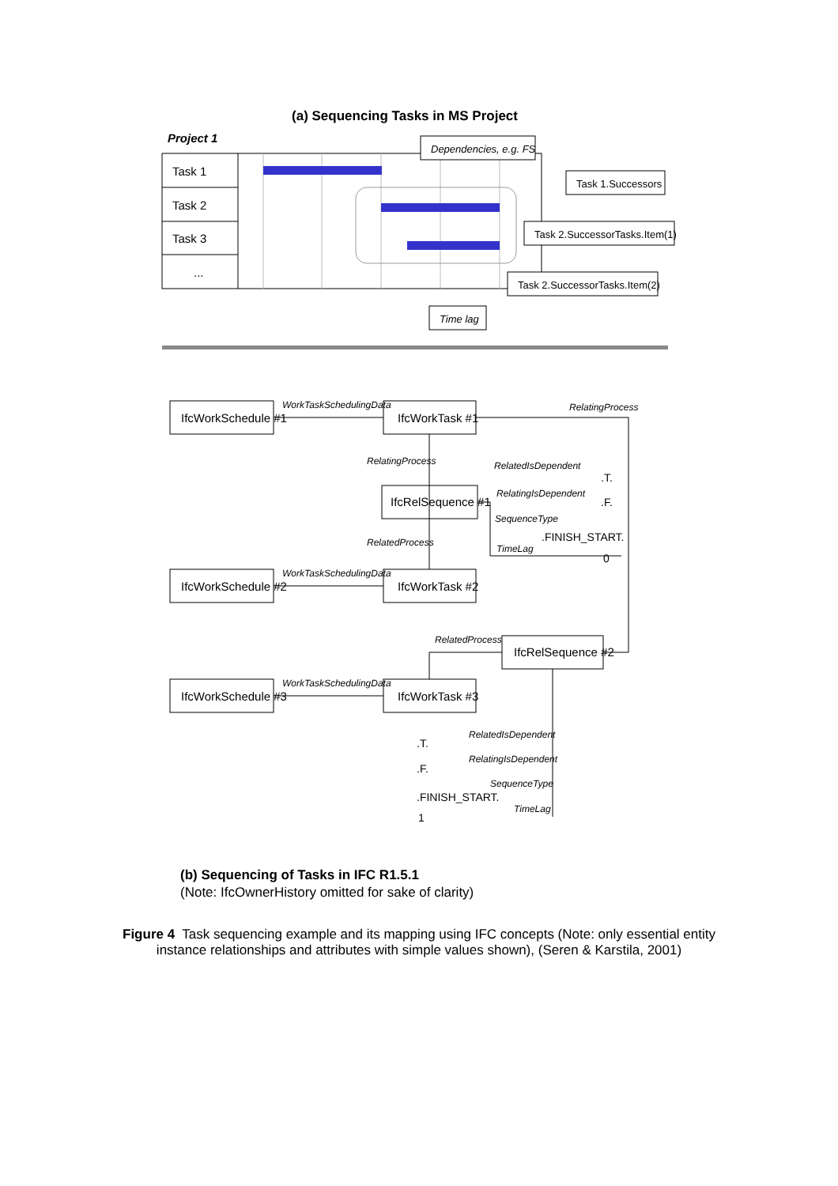(a) Sequencing Tasks in MS Project
Project 1
Task 1
Task 2
Task 3
...
Dependencies, e.g. FS
Task 1.Successors
Task 2.SuccessorTasks.Item(1)
Task 2.SuccessorTasks.Item(2)
Time lag
IfcWorkSchedule #1
IfcWorkTask #1
IfcRelSequence #1
IfcWorkSchedule #2
IfcWorkTask #2
IfcRelSequence #2
IfcWorkSchedule #3
IfcWorkTask #3
WorkTaskSchedulingData
RelatingProcess
RelatingProcess
RelatedIsDependent
RelatingIsDependent
SequenceType
TimeLag
RelatedProcess
WorkTaskSchedulingData
RelatedProcess
WorkTaskSchedulingData
RelatedIsDependent
RelatingIsDependent
SequenceType
TimeLag
.T.
.F.
.FINISH_START.
0
.T.
.F.
.FINISH_START.
1
(b) Sequencing of Tasks in IFC R1.5.1
(Note: IfcOwnerHistory omitted for sake of clarity)
Figure 4 Task sequencing example and its mapping using IFC concepts (Note: only essential entity
instance relationships and attributes with simple values shown), (Seren & Karstila, 2001)